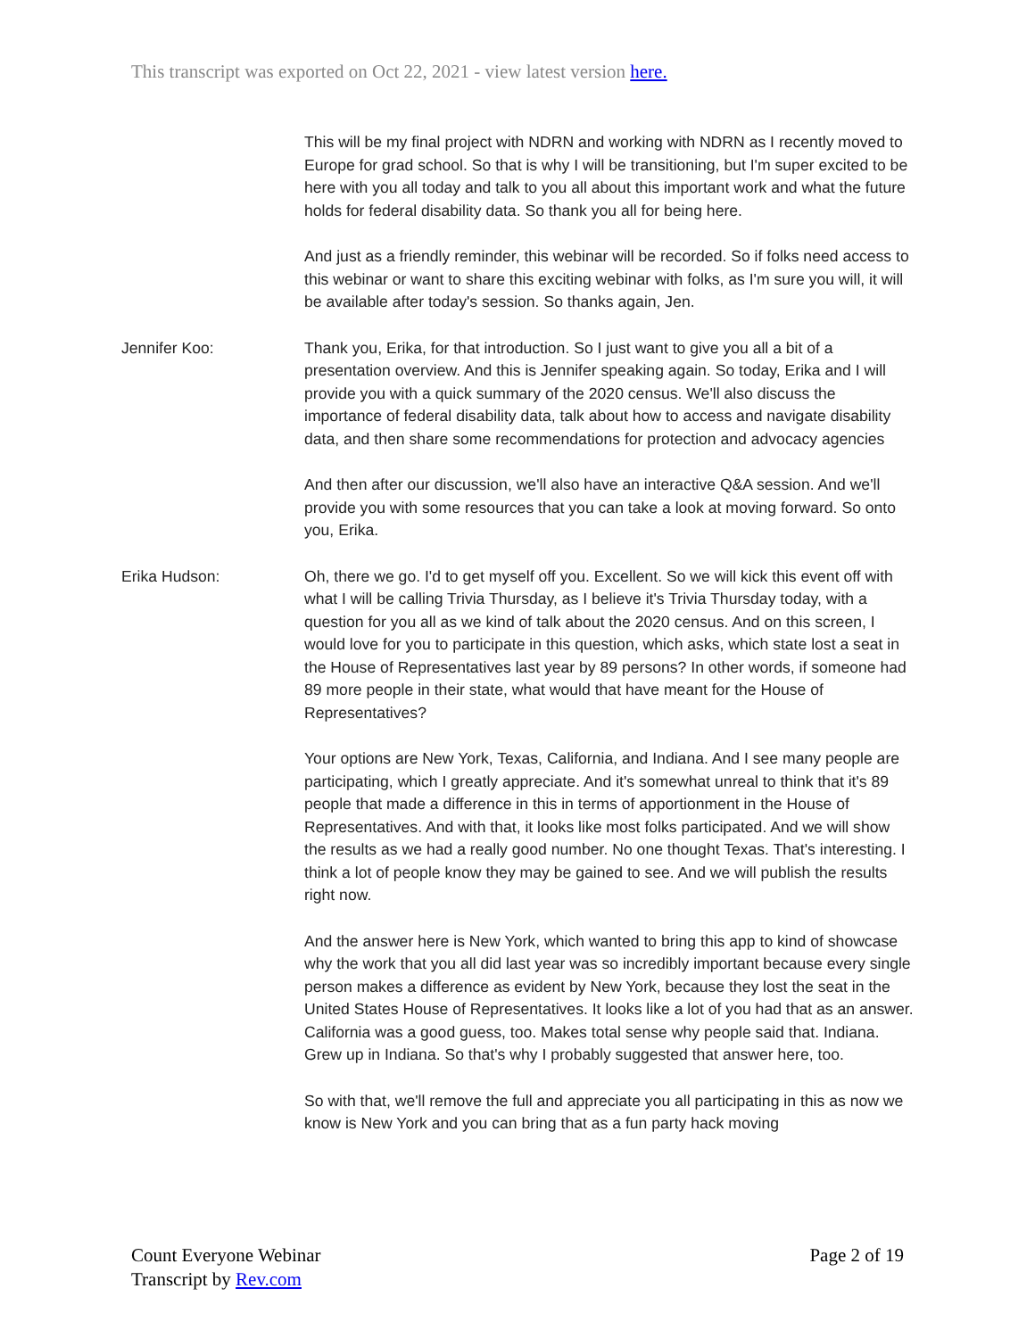This transcript was exported on Oct 22, 2021 - view latest version here.
This will be my final project with NDRN and working with NDRN as I recently moved to Europe for grad school. So that is why I will be transitioning, but I'm super excited to be here with you all today and talk to you all about this important work and what the future holds for federal disability data. So thank you all for being here.
And just as a friendly reminder, this webinar will be recorded. So if folks need access to this webinar or want to share this exciting webinar with folks, as I'm sure you will, it will be available after today's session. So thanks again, Jen.
Jennifer Koo: Thank you, Erika, for that introduction. So I just want to give you all a bit of a presentation overview. And this is Jennifer speaking again. So today, Erika and I will provide you with a quick summary of the 2020 census. We'll also discuss the importance of federal disability data, talk about how to access and navigate disability data, and then share some recommendations for protection and advocacy agencies
And then after our discussion, we'll also have an interactive Q&A session. And we'll provide you with some resources that you can take a look at moving forward. So onto you, Erika.
Erika Hudson: Oh, there we go. I'd to get myself off you. Excellent. So we will kick this event off with what I will be calling Trivia Thursday, as I believe it's Trivia Thursday today, with a question for you all as we kind of talk about the 2020 census. And on this screen, I would love for you to participate in this question, which asks, which state lost a seat in the House of Representatives last year by 89 persons? In other words, if someone had 89 more people in their state, what would that have meant for the House of Representatives?
Your options are New York, Texas, California, and Indiana. And I see many people are participating, which I greatly appreciate. And it's somewhat unreal to think that it's 89 people that made a difference in this in terms of apportionment in the House of Representatives. And with that, it looks like most folks participated. And we will show the results as we had a really good number. No one thought Texas. That's interesting. I think a lot of people know they may be gained to see. And we will publish the results right now.
And the answer here is New York, which wanted to bring this app to kind of showcase why the work that you all did last year was so incredibly important because every single person makes a difference as evident by New York, because they lost the seat in the United States House of Representatives. It looks like a lot of you had that as an answer. California was a good guess, too. Makes total sense why people said that. Indiana. Grew up in Indiana. So that's why I probably suggested that answer here, too.
So with that, we'll remove the full and appreciate you all participating in this as now we know is New York and you can bring that as a fun party hack moving
Count Everyone Webinar
Transcript by Rev.com
Page 2 of 19